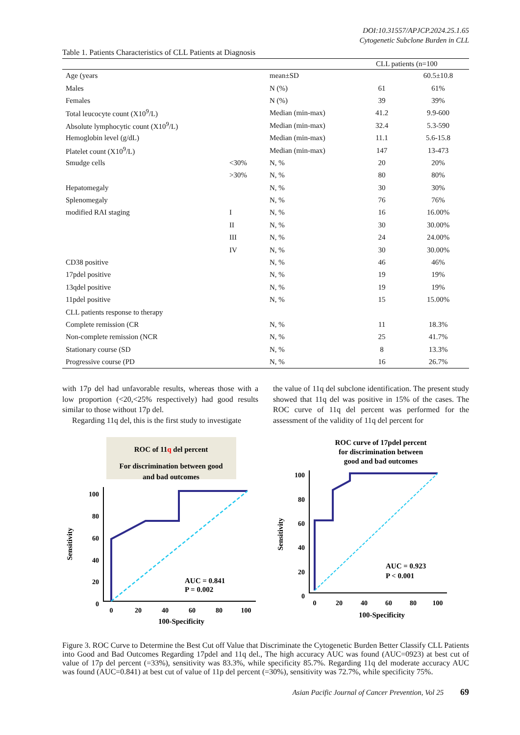DOI:10.31557/APJCP.2024.25.1.65
Cytogenetic Subclone Burden in CLL
Table 1. Patients Characteristics of CLL Patients at Diagnosis
| | | | CLL patients (n=100 | |
| --- | --- | --- | --- | --- |
| Age (years | | mean±SD | | 60.5±10.8 |
| Males | | N (%) | 61 | 61% |
| Females | | N (%) | 39 | 39% |
| Total leucocyte count (X10<sup>9</sup>/L) | | Median (min-max) | 41.2 | 9.9-600 |
| Absolute lymphocytic count (X10<sup>9</sup>/L) | | Median (min-max) | 32.4 | 5.3-590 |
| Hemoglobin level (g/dL) | | Median (min-max) | 11.1 | 5.6-15.8 |
| Platelet count (X10<sup>9</sup>/L) | | Median (min-max) | 147 | 13-473 |
| Smudge cells | <30% | N, % | 20 | 20% |
| | >30% | N, % | 80 | 80% |
| Hepatomegaly | | N, % | 30 | 30% |
| Splenomegaly | | N, % | 76 | 76% |
| modified RAI staging | I | N, % | 16 | 16.00% |
| | II | N, % | 30 | 30.00% |
| | III | N, % | 24 | 24.00% |
| | IV | N, % | 30 | 30.00% |
| CD38 positive | | N, % | 46 | 46% |
| 17pdel positive | | N, % | 19 | 19% |
| 13qdel positive | | N, % | 19 | 19% |
| 11pdel positive | | N, % | 15 | 15.00% |
| CLL patients response to therapy | | | | |
| Complete remission (CR | | N, % | 11 | 18.3% |
| Non-complete remission (NCR | | N, % | 25 | 41.7% |
| Stationary course (SD | | N, % | 8 | 13.3% |
| Progressive course (PD | | N, % | 16 | 26.7% |
with 17p del had unfavorable results, whereas those with a low proportion (<20,<25% respectively) had good results similar to those without 17p del.
Regarding 11q del, this is the first study to investigate
the value of 11q del subclone identification. The present study showed that 11q del was positive in 15% of the cases. The ROC curve of 11q del percent was performed for the assessment of the validity of 11q del percent for
ROC of 11q del percent
For discrimination between good
and bad outcomes
100
80
60
40
20
0
0
20
40
60
80
100
100-Specificity
Sensitivity
AUC = 0.841
P = 0.002
ROC curve of 17pdel percent
for discrimination between
good and bad outcomes
100
80
60
40
20
0
0
20
40
60
80
100
100-Specificity
Sensitivity
AUC = 0.923
P < 0.001
Figure 3. ROC Curve to Determine the Best Cut off Value that Discriminate the Cytogenetic Burden Better Classify CLL Patients into Good and Bad Outcomes Regarding 17pdel and 11q del., The high accuracy AUC was found (AUC=0923) at best cut of value of 17p del percent (=33%), sensitivity was 83.3%, while specificity 85.7%. Regarding 11q del moderate accuracy AUC was found (AUC=0.841) at best cut of value of 11p del percent (=30%), sensitivity was 72.7%, while specificity 75%.
Asian Pacific Journal of Cancer Prevention, Vol 25 69